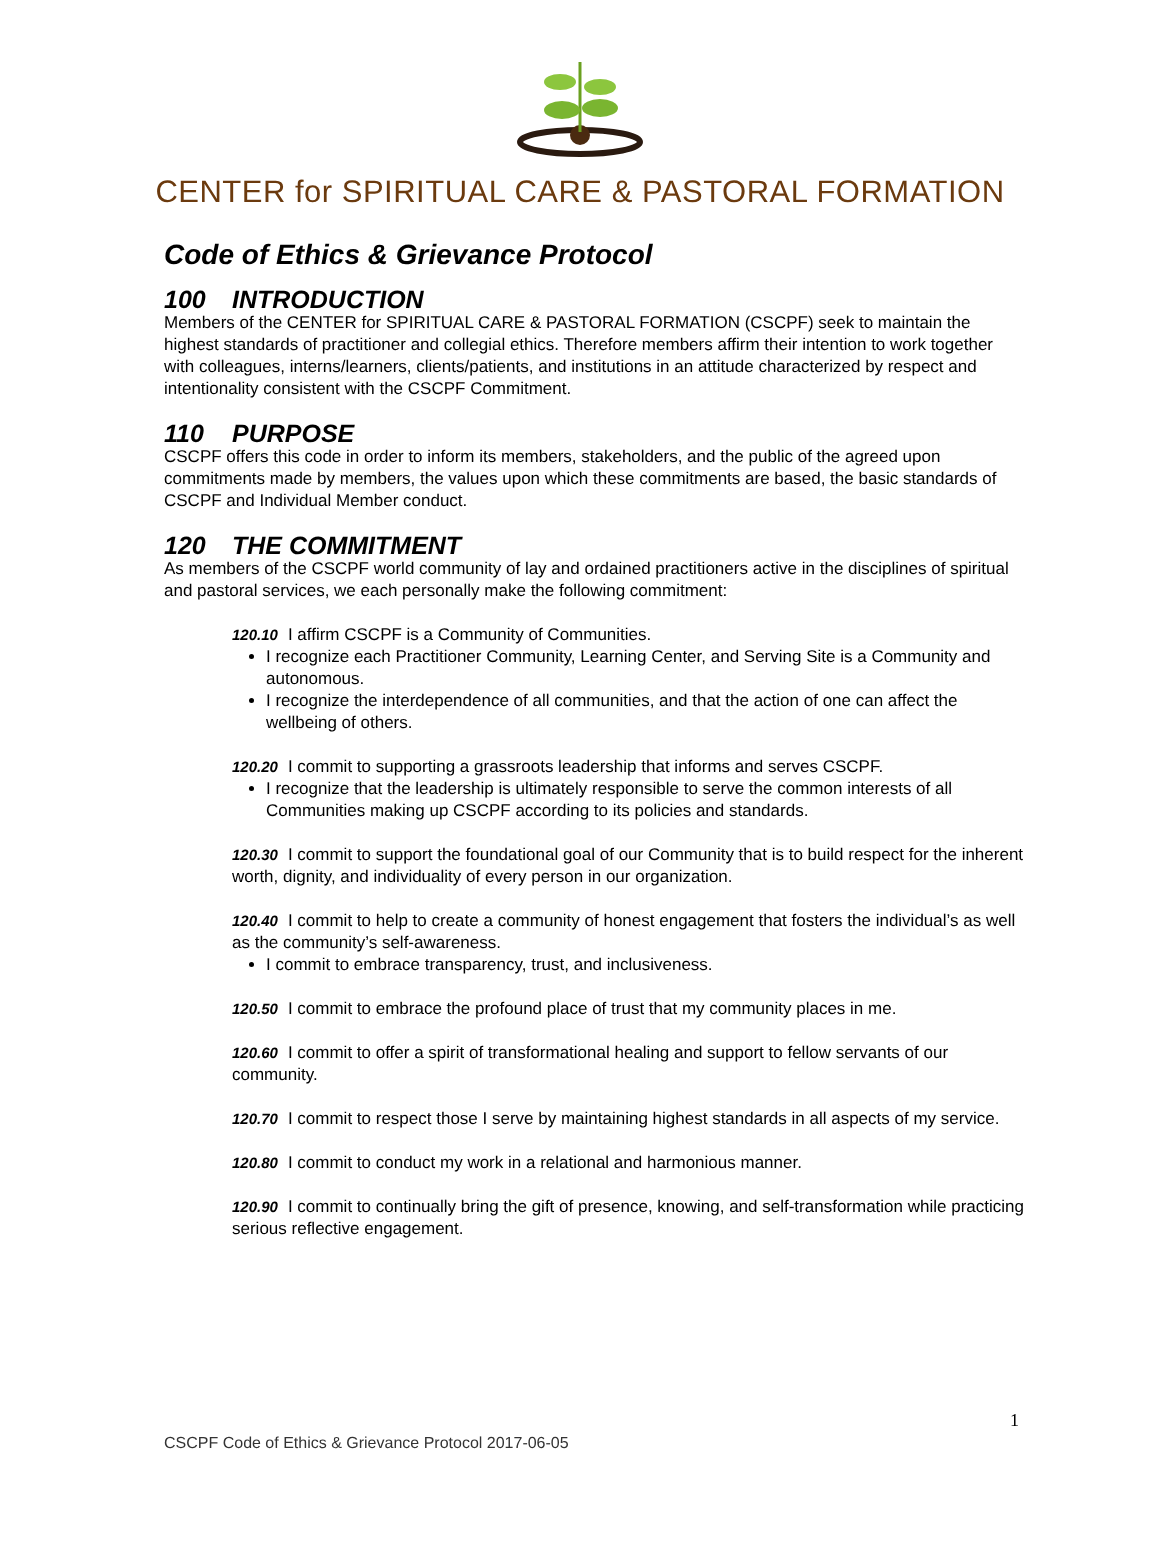CENTER for SPIRITUAL CARE & PASTORAL FORMATION
Code of Ethics & Grievance Protocol
100 INTRODUCTION
Members of the CENTER for SPIRITUAL CARE & PASTORAL FORMATION (CSCPF) seek to maintain the highest standards of practitioner and collegial ethics. Therefore members affirm their intention to work together with colleagues, interns/learners, clients/patients, and institutions in an attitude characterized by respect and intentionality consistent with the CSCPF Commitment.
110 PURPOSE
CSCPF offers this code in order to inform its members, stakeholders, and the public of the agreed upon commitments made by members, the values upon which these commitments are based, the basic standards of CSCPF and Individual Member conduct.
120 THE COMMITMENT
As members of the CSCPF world community of lay and ordained practitioners active in the disciplines of spiritual and pastoral services, we each personally make the following commitment:
120.10 I affirm CSCPF is a Community of Communities.
I recognize each Practitioner Community, Learning Center, and Serving Site is a Community and autonomous.
I recognize the interdependence of all communities, and that the action of one can affect the wellbeing of others.
120.20 I commit to supporting a grassroots leadership that informs and serves CSCPF.
I recognize that the leadership is ultimately responsible to serve the common interests of all Communities making up CSCPF according to its policies and standards.
120.30 I commit to support the foundational goal of our Community that is to build respect for the inherent worth, dignity, and individuality of every person in our organization.
120.40 I commit to help to create a community of honest engagement that fosters the individual’s as well as the community’s self-awareness.
I commit to embrace transparency, trust, and inclusiveness.
120.50 I commit to embrace the profound place of trust that my community places in me.
120.60 I commit to offer a spirit of transformational healing and support to fellow servants of our community.
120.70 I commit to respect those I serve by maintaining highest standards in all aspects of my service.
120.80 I commit to conduct my work in a relational and harmonious manner.
120.90 I commit to continually bring the gift of presence, knowing, and self-transformation while practicing serious reflective engagement.
1
CSCPF Code of Ethics & Grievance Protocol 2017-06-05